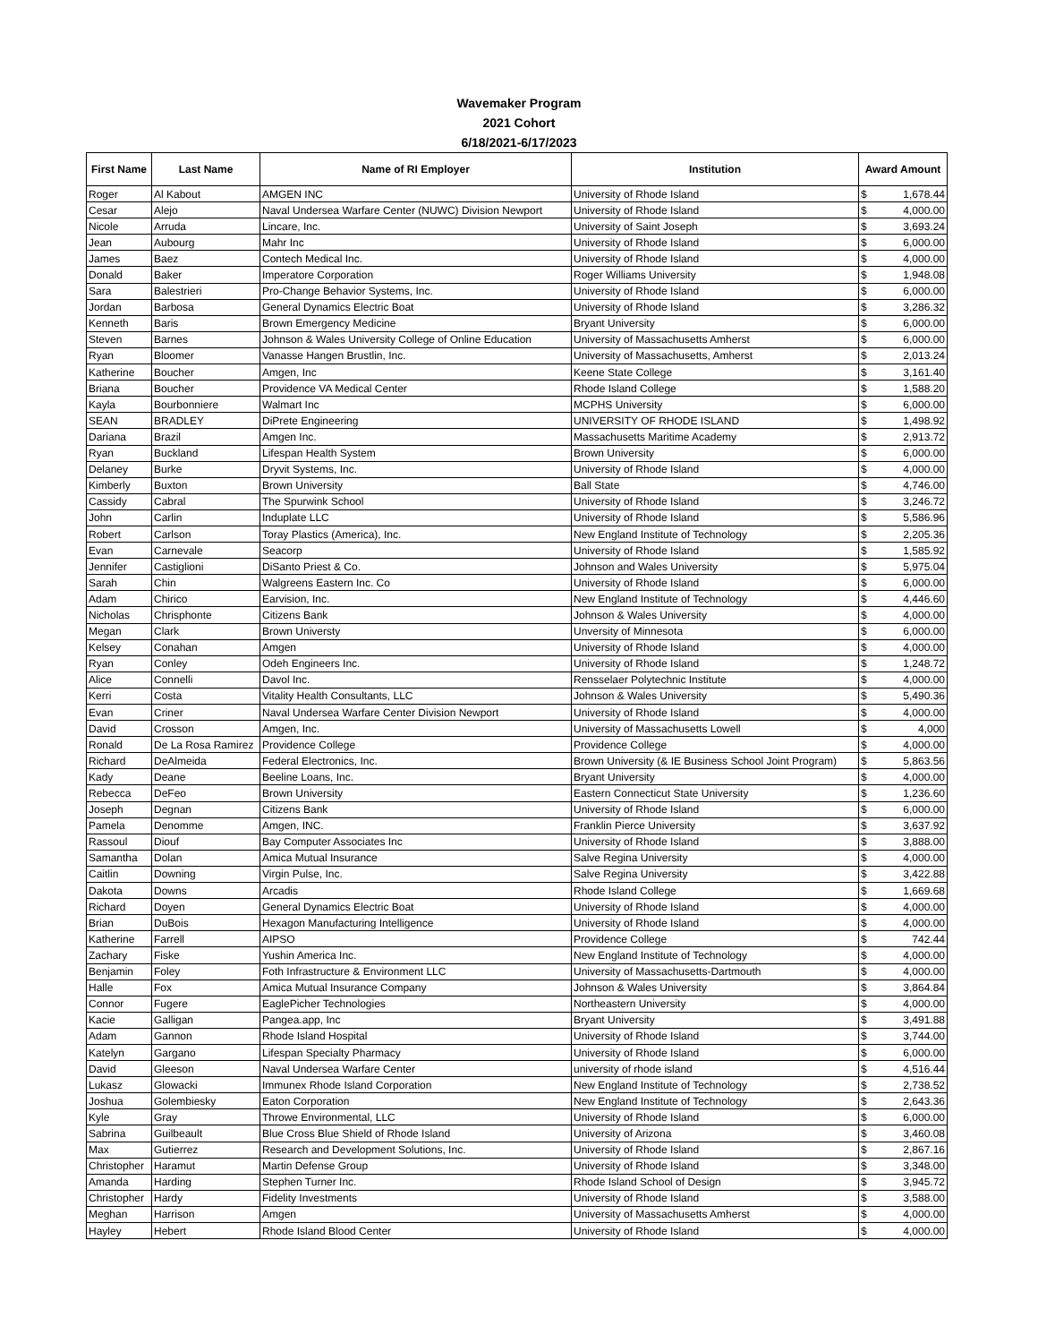Wavemaker Program
2021 Cohort
6/18/2021-6/17/2023
| First Name | Last Name | Name of RI Employer | Institution | Award Amount | |
| --- | --- | --- | --- | --- | --- |
| Roger | Al Kabout | AMGEN INC | University of Rhode Island | $ | 1,678.44 |
| Cesar | Alejo | Naval Undersea Warfare Center (NUWC) Division Newport | University of Rhode Island | $ | 4,000.00 |
| Nicole | Arruda | Lincare, Inc. | University of Saint Joseph | $ | 3,693.24 |
| Jean | Aubourg | Mahr Inc | University of Rhode Island | $ | 6,000.00 |
| James | Baez | Contech Medical Inc. | University of Rhode Island | $ | 4,000.00 |
| Donald | Baker | Imperatore Corporation | Roger Williams University | $ | 1,948.08 |
| Sara | Balestrieri | Pro-Change Behavior Systems, Inc. | University of Rhode Island | $ | 6,000.00 |
| Jordan | Barbosa | General Dynamics Electric Boat | University of Rhode Island | $ | 3,286.32 |
| Kenneth | Baris | Brown Emergency Medicine | Bryant University | $ | 6,000.00 |
| Steven | Barnes | Johnson & Wales University College of Online Education | University of Massachusetts Amherst | $ | 6,000.00 |
| Ryan | Bloomer | Vanasse Hangen Brustlin, Inc. | University of Massachusetts, Amherst | $ | 2,013.24 |
| Katherine | Boucher | Amgen, Inc | Keene State College | $ | 3,161.40 |
| Briana | Boucher | Providence VA Medical Center | Rhode Island College | $ | 1,588.20 |
| Kayla | Bourbonniere | Walmart Inc | MCPHS University | $ | 6,000.00 |
| SEAN | BRADLEY | DiPrete Engineering | UNIVERSITY OF RHODE ISLAND | $ | 1,498.92 |
| Dariana | Brazil | Amgen Inc. | Massachusetts Maritime Academy | $ | 2,913.72 |
| Ryan | Buckland | Lifespan Health System | Brown University | $ | 6,000.00 |
| Delaney | Burke | Dryvit Systems, Inc. | University of Rhode Island | $ | 4,000.00 |
| Kimberly | Buxton | Brown University | Ball State | $ | 4,746.00 |
| Cassidy | Cabral | The Spurwink School | University of Rhode Island | $ | 3,246.72 |
| John | Carlin | Induplate LLC | University of Rhode Island | $ | 5,586.96 |
| Robert | Carlson | Toray Plastics (America), Inc. | New England Institute of Technology | $ | 2,205.36 |
| Evan | Carnevale | Seacorp | University of Rhode Island | $ | 1,585.92 |
| Jennifer | Castiglioni | DiSanto Priest & Co. | Johnson and Wales University | $ | 5,975.04 |
| Sarah | Chin | Walgreens Eastern Inc. Co | University of Rhode Island | $ | 6,000.00 |
| Adam | Chirico | Earvision, Inc. | New England Institute of Technology | $ | 4,446.60 |
| Nicholas | Chrisphonte | Citizens Bank | Johnson & Wales University | $ | 4,000.00 |
| Megan | Clark | Brown Universty | Unversity of Minnesota | $ | 6,000.00 |
| Kelsey | Conahan | Amgen | University of Rhode Island | $ | 4,000.00 |
| Ryan | Conley | Odeh Engineers Inc. | University of Rhode Island | $ | 1,248.72 |
| Alice | Connelli | Davol Inc. | Rensselaer Polytechnic Institute | $ | 4,000.00 |
| Kerri | Costa | Vitality Health Consultants, LLC | Johnson & Wales University | $ | 5,490.36 |
| Evan | Criner | Naval Undersea Warfare Center Division Newport | University of Rhode Island | $ | 4,000.00 |
| David | Crosson | Amgen, Inc. | University of Massachusetts Lowell | $ | 4,000 |
| Ronald | De La Rosa Ramirez | Providence College | Providence College | $ | 4,000.00 |
| Richard | DeAlmeida | Federal Electronics, Inc. | Brown University (& IE Business School Joint Program) | $ | 5,863.56 |
| Kady | Deane | Beeline Loans, Inc. | Bryant University | $ | 4,000.00 |
| Rebecca | DeFeo | Brown University | Eastern Connecticut State University | $ | 1,236.60 |
| Joseph | Degnan | Citizens Bank | University of Rhode Island | $ | 6,000.00 |
| Pamela | Denomme | Amgen, INC. | Franklin Pierce University | $ | 3,637.92 |
| Rassoul | Diouf | Bay Computer Associates Inc | University of Rhode Island | $ | 3,888.00 |
| Samantha | Dolan | Amica Mutual Insurance | Salve Regina University | $ | 4,000.00 |
| Caitlin | Downing | Virgin Pulse, Inc. | Salve Regina University | $ | 3,422.88 |
| Dakota | Downs | Arcadis | Rhode Island College | $ | 1,669.68 |
| Richard | Doyen | General Dynamics Electric Boat | University of Rhode Island | $ | 4,000.00 |
| Brian | DuBois | Hexagon Manufacturing Intelligence | University of Rhode Island | $ | 4,000.00 |
| Katherine | Farrell | AIPSO | Providence College | $ | 742.44 |
| Zachary | Fiske | Yushin America Inc. | New England Institute of Technology | $ | 4,000.00 |
| Benjamin | Foley | Foth Infrastructure & Environment LLC | University of Massachusetts-Dartmouth | $ | 4,000.00 |
| Halle | Fox | Amica Mutual Insurance Company | Johnson & Wales University | $ | 3,864.84 |
| Connor | Fugere | EaglePicher Technologies | Northeastern University | $ | 4,000.00 |
| Kacie | Galligan | Pangea.app, Inc | Bryant University | $ | 3,491.88 |
| Adam | Gannon | Rhode Island Hospital | University of Rhode Island | $ | 3,744.00 |
| Katelyn | Gargano | Lifespan Specialty Pharmacy | University of Rhode Island | $ | 6,000.00 |
| David | Gleeson | Naval Undersea Warfare Center | university of rhode island | $ | 4,516.44 |
| Lukasz | Glowacki | Immunex Rhode Island Corporation | New England Institute of Technology | $ | 2,738.52 |
| Joshua | Golembiesky | Eaton Corporation | New England Institute of Technology | $ | 2,643.36 |
| Kyle | Gray | Throwe Environmental, LLC | University of Rhode Island | $ | 6,000.00 |
| Sabrina | Guilbeault | Blue Cross Blue Shield of Rhode Island | University of Arizona | $ | 3,460.08 |
| Max | Gutierrez | Research and Development Solutions, Inc. | University of Rhode Island | $ | 2,867.16 |
| Christopher | Haramut | Martin Defense Group | University of Rhode Island | $ | 3,348.00 |
| Amanda | Harding | Stephen Turner Inc. | Rhode Island School of Design | $ | 3,945.72 |
| Christopher | Hardy | Fidelity Investments | University of Rhode Island | $ | 3,588.00 |
| Meghan | Harrison | Amgen | University of Massachusetts Amherst | $ | 4,000.00 |
| Hayley | Hebert | Rhode Island Blood Center | University of Rhode Island | $ | 4,000.00 |